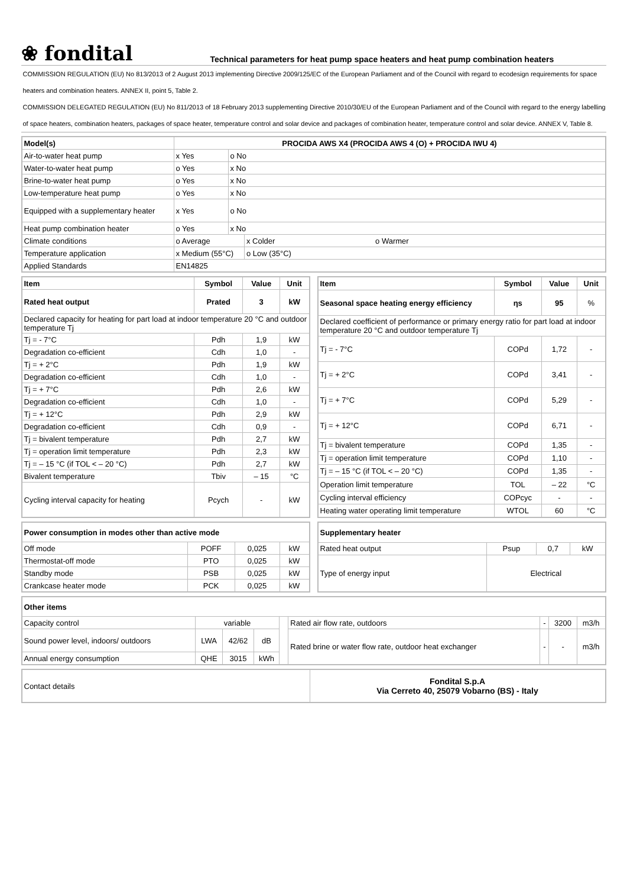❀ fondital
Technical parameters for heat pump space heaters and heat pump combination heaters
COMMISSION REGULATION (EU) No 813/2013 of 2 August 2013 implementing Directive 2009/125/EC of the European Parliament and of the Council with regard to ecodesign requirements for space heaters and combination heaters. ANNEX II, point 5, Table 2.
COMMISSION DELEGATED REGULATION (EU) No 811/2013 of 18 February 2013 supplementing Directive 2010/30/EU of the European Parliament and of the Council with regard to the energy labelling of space heaters, combination heaters, packages of space heater, temperature control and solar device and packages of combination heater, temperature control and solar device. ANNEX V, Table 8.
| Model(s) | PROCIDA AWS X4 (PROCIDA AWS 4 (O) + PROCIDA IWU 4) | | |
| --- | --- | --- | --- |
| Air-to-water heat pump | x Yes | o No | |
| Water-to-water heat pump | o Yes | x No | |
| Brine-to-water heat pump | o Yes | x No | |
| Low-temperature heat pump | o Yes | x No | |
| Equipped with a supplementary heater | x Yes | o No | |
| Heat pump combination heater | o Yes | x No | |
| Climate conditions | o Average | | x Colder o Warmer |
| Temperature application | x Medium (55°C) | | o Low (35°C) |
| Applied Standards | EN14825 | | |
| Item | Symbol | Value | Unit |
| --- | --- | --- | --- |
| Rated heat output | Prated | 3 | kW |
| Declared capacity for heating for part load at indoor temperature 20 °C and outdoor temperature Tj | | | |
| Tj = - 7°C | Pdh | 1,9 | kW |
| Degradation co-efficient | Cdh | 1,0 | - |
| Tj = + 2°C | Pdh | 1,9 | kW |
| Degradation co-efficient | Cdh | 1,0 | - |
| Tj = + 7°C | Pdh | 2,6 | kW |
| Degradation co-efficient | Cdh | 1,0 | - |
| Tj = + 12°C | Pdh | 2,9 | kW |
| Degradation co-efficient | Cdh | 0,9 | - |
| Tj = bivalent temperature | Pdh | 2,7 | kW |
| Tj = operation limit temperature | Pdh | 2,3 | kW |
| Tj = – 15 °C (if TOL < – 20 °C) | Pdh | 2,7 | kW |
| Bivalent temperature | Tbiv | – 15 | °C |
| Cycling interval capacity for heating | Pcych | - | kW |
| Item | Symbol | Value | Unit |
| --- | --- | --- | --- |
| Seasonal space heating energy efficiency | ηs | 95 | % |
| Declared coefficient of performance or primary energy ratio for part load at indoor temperature 20 °C and outdoor temperature Tj | | | |
| Tj = - 7°C | COPd | 1,72 | - |
| Tj = + 2°C | COPd | 3,41 | - |
| Tj = + 7°C | COPd | 5,29 | - |
| Tj = + 12°C | COPd | 6,71 | - |
| Tj = bivalent temperature | COPd | 1,35 | - |
| Tj = operation limit temperature | COPd | 1,10 | - |
| Tj = – 15 °C (if TOL < – 20 °C) | COPd | 1,35 | - |
| Operation limit temperature | TOL | – 22 | °C |
| Cycling interval efficiency | COPcyc | - | - |
| Heating water operating limit temperature | WTOL | 60 | °C |
| Power consumption in modes other than active mode | | | |
| --- | --- | --- | --- |
| Off mode | POFF | 0,025 | kW |
| Thermostat-off mode | PTO | 0,025 | kW |
| Standby mode | PSB | 0,025 | kW |
| Crankcase heater mode | PCK | 0,025 | kW |
| Supplementary heater | | | |
| --- | --- | --- | --- |
| Rated heat output | Psup | 0,7 | kW |
| Type of energy input | Electrical | | |
| Other items | | | | | | | | |
| --- | --- | --- | --- | --- | --- | --- | --- | --- |
| Capacity control | variable | | | | Rated air flow rate, outdoors | - | 3200 | m3/h |
| Sound power level, indoors/ outdoors | LWA | 42/62 | dB | | Rated brine or water flow rate, outdoor heat exchanger | - | - | m3/h |
| Annual energy consumption | QHE | 3015 | kWh | | | | | |
| Contact details | Fondital S.p.A Via Cerreto 40, 25079 Vobarno (BS) - Italy |